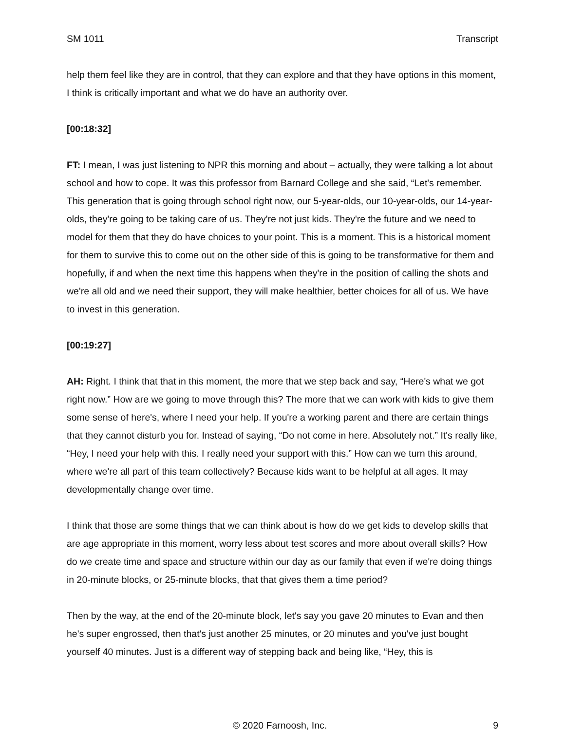SM 1011 Transcript
help them feel like they are in control, that they can explore and that they have options in this moment, I think is critically important and what we do have an authority over.
[00:18:32]
FT: I mean, I was just listening to NPR this morning and about – actually, they were talking a lot about school and how to cope. It was this professor from Barnard College and she said, “Let's remember. This generation that is going through school right now, our 5-year-olds, our 10-year-olds, our 14-year-olds, they're going to be taking care of us. They're not just kids. They're the future and we need to model for them that they do have choices to your point. This is a moment. This is a historical moment for them to survive this to come out on the other side of this is going to be transformative for them and hopefully, if and when the next time this happens when they're in the position of calling the shots and we're all old and we need their support, they will make healthier, better choices for all of us. We have to invest in this generation.
[00:19:27]
AH: Right. I think that that in this moment, the more that we step back and say, “Here's what we got right now.” How are we going to move through this? The more that we can work with kids to give them some sense of here's, where I need your help. If you're a working parent and there are certain things that they cannot disturb you for. Instead of saying, “Do not come in here. Absolutely not.” It's really like, “Hey, I need your help with this. I really need your support with this.” How can we turn this around, where we're all part of this team collectively? Because kids want to be helpful at all ages. It may developmentally change over time.
I think that those are some things that we can think about is how do we get kids to develop skills that are age appropriate in this moment, worry less about test scores and more about overall skills? How do we create time and space and structure within our day as our family that even if we're doing things in 20-minute blocks, or 25-minute blocks, that that gives them a time period?
Then by the way, at the end of the 20-minute block, let's say you gave 20 minutes to Evan and then he's super engrossed, then that's just another 25 minutes, or 20 minutes and you've just bought yourself 40 minutes. Just is a different way of stepping back and being like, “Hey, this is
© 2020 Farnoosh, Inc. 9